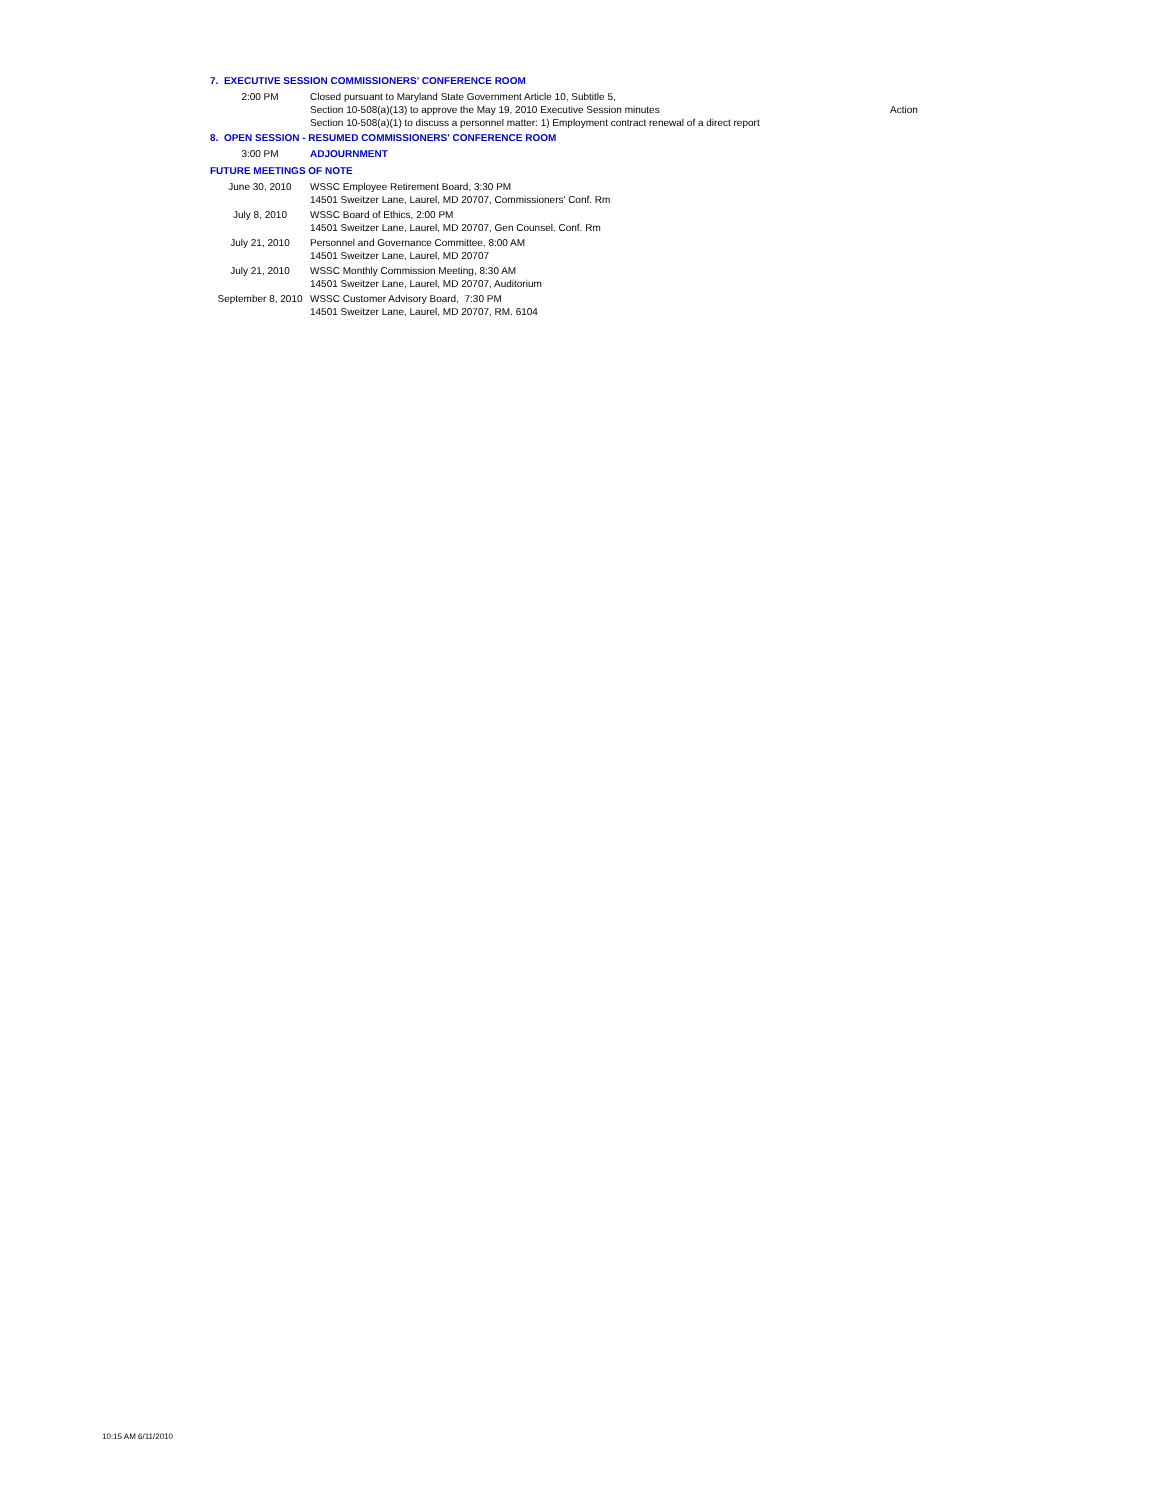| 7. EXECUTIVE SESSION COMMISSIONERS' CONFERENCE ROOM | | |
| 2:00 PM | Closed pursuant to Maryland State Government Article 10, Subtitle 5, Section 10-508(a)(13) to approve the May 19, 2010 Executive Session minutes Section 10-508(a)(1) to discuss a personnel matter: 1) Employment contract renewal of a direct report | Action |
| 8. OPEN SESSION - RESUMED COMMISSIONERS' CONFERENCE ROOM | | |
| 3:00 PM | ADJOURNMENT | |
| FUTURE MEETINGS OF NOTE | | |
| June 30, 2010 | WSSC Employee Retirement Board, 3:30 PM 14501 Sweitzer Lane, Laurel, MD 20707, Commissioners' Conf. Rm | |
| July 8, 2010 | WSSC Board of Ethics, 2:00 PM 14501 Sweitzer Lane, Laurel, MD 20707, Gen Counsel. Conf. Rm | |
| July 21, 2010 | Personnel and Governance Committee, 8:00 AM 14501 Sweitzer Lane, Laurel, MD 20707 | |
| July 21, 2010 | WSSC Monthly Commission Meeting, 8:30 AM 14501 Sweitzer Lane, Laurel, MD 20707, Auditorium | |
| September 8, 2010 | WSSC Customer Advisory Board, 7:30 PM 14501 Sweitzer Lane, Laurel, MD 20707, RM. 6104 | |
10:15 AM 6/11/2010